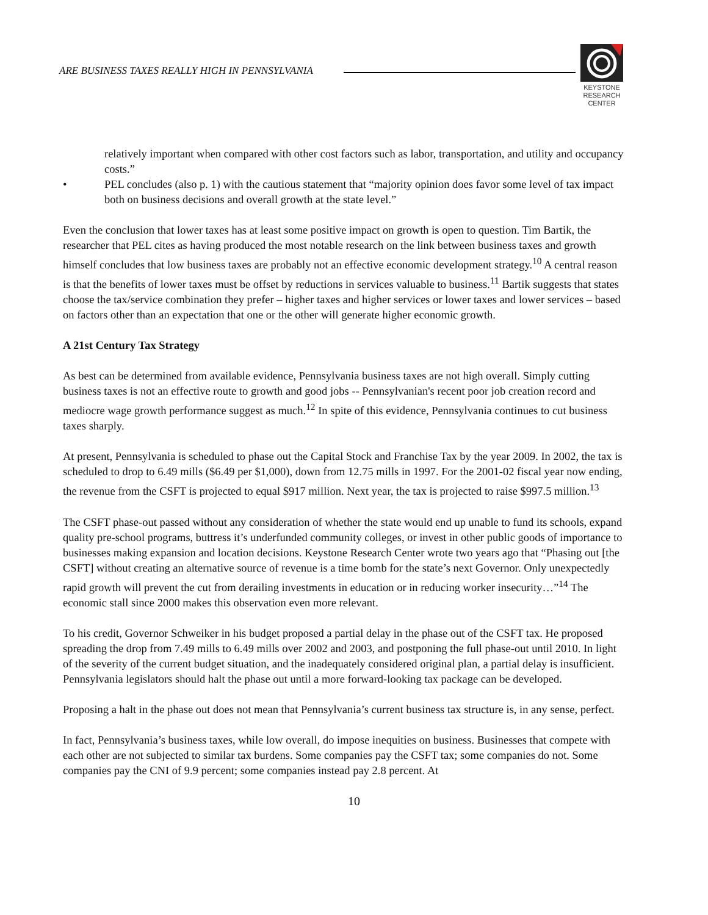ARE BUSINESS TAXES REALLY HIGH IN PENNSYLVANIA
KEYSTONE
RESEARCH
CENTER
relatively important when compared with other cost factors such as labor, transportation, and utility and occupancy costs.”
• PEL concludes (also p. 1) with the cautious statement that “majority opinion does favor some level of tax impact both on business decisions and overall growth at the state level.”
Even the conclusion that lower taxes has at least some positive impact on growth is open to question. Tim Bartik, the researcher that PEL cites as having produced the most notable research on the link between business taxes and growth himself concludes that low business taxes are probably not an effective economic development strategy.<sup>10</sup> A central reason is that the benefits of lower taxes must be offset by reductions in services valuable to business.<sup>11</sup> Bartik suggests that states choose the tax/service combination they prefer – higher taxes and higher services or lower taxes and lower services – based on factors other than an expectation that one or the other will generate higher economic growth.
A 21st Century Tax Strategy
As best can be determined from available evidence, Pennsylvania business taxes are not high overall. Simply cutting business taxes is not an effective route to growth and good jobs -- Pennsylvanian's recent poor job creation record and mediocre wage growth performance suggest as much.<sup>12</sup> In spite of this evidence, Pennsylvania continues to cut business taxes sharply.
At present, Pennsylvania is scheduled to phase out the Capital Stock and Franchise Tax by the year 2009. In 2002, the tax is scheduled to drop to 6.49 mills ($6.49 per $1,000), down from 12.75 mills in 1997. For the 2001-02 fiscal year now ending, the revenue from the CSFT is projected to equal $917 million. Next year, the tax is projected to raise $997.5 million.<sup>13</sup>
The CSFT phase-out passed without any consideration of whether the state would end up unable to fund its schools, expand quality pre-school programs, buttress it’s underfunded community colleges, or invest in other public goods of importance to businesses making expansion and location decisions. Keystone Research Center wrote two years ago that “Phasing out [the CSFT] without creating an alternative source of revenue is a time bomb for the state’s next Governor. Only unexpectedly rapid growth will prevent the cut from derailing investments in education or in reducing worker insecurity…”<sup>14</sup> The economic stall since 2000 makes this observation even more relevant.
To his credit, Governor Schweiker in his budget proposed a partial delay in the phase out of the CSFT tax. He proposed spreading the drop from 7.49 mills to 6.49 mills over 2002 and 2003, and postponing the full phase-out until 2010. In light of the severity of the current budget situation, and the inadequately considered original plan, a partial delay is insufficient. Pennsylvania legislators should halt the phase out until a more forward-looking tax package can be developed.
Proposing a halt in the phase out does not mean that Pennsylvania’s current business tax structure is, in any sense, perfect.
In fact, Pennsylvania’s business taxes, while low overall, do impose inequities on business. Businesses that compete with each other are not subjected to similar tax burdens. Some companies pay the CSFT tax; some companies do not. Some companies pay the CNI of 9.9 percent; some companies instead pay 2.8 percent. At
10